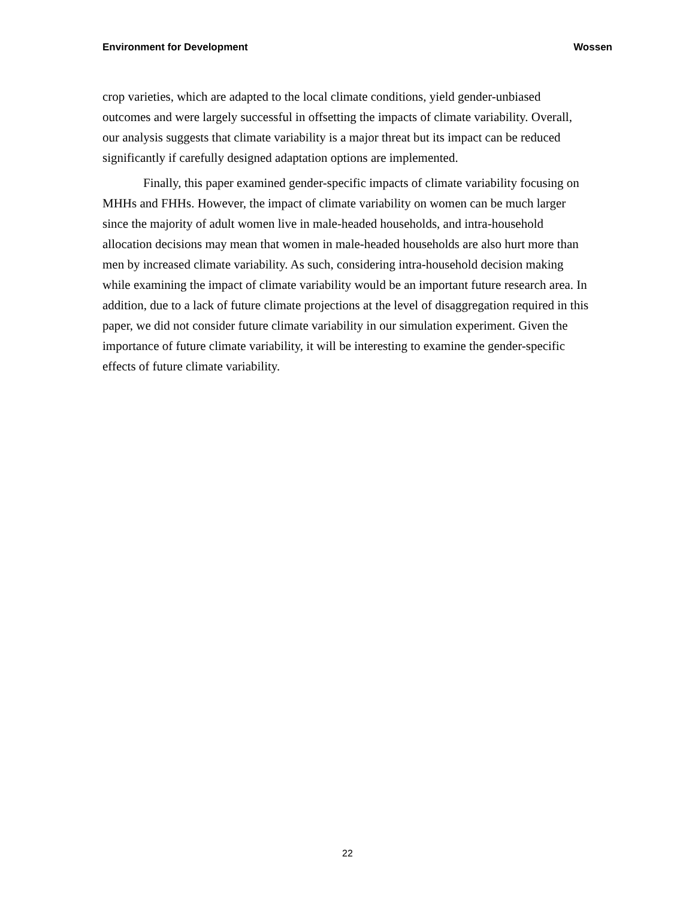Environment for Development Wossen
crop varieties, which are adapted to the local climate conditions, yield gender-unbiased outcomes and were largely successful in offsetting the impacts of climate variability. Overall, our analysis suggests that climate variability is a major threat but its impact can be reduced significantly if carefully designed adaptation options are implemented.
Finally, this paper examined gender-specific impacts of climate variability focusing on MHHs and FHHs. However, the impact of climate variability on women can be much larger since the majority of adult women live in male-headed households, and intra-household allocation decisions may mean that women in male-headed households are also hurt more than men by increased climate variability. As such, considering intra-household decision making while examining the impact of climate variability would be an important future research area. In addition, due to a lack of future climate projections at the level of disaggregation required in this paper, we did not consider future climate variability in our simulation experiment. Given the importance of future climate variability, it will be interesting to examine the gender-specific effects of future climate variability.
22